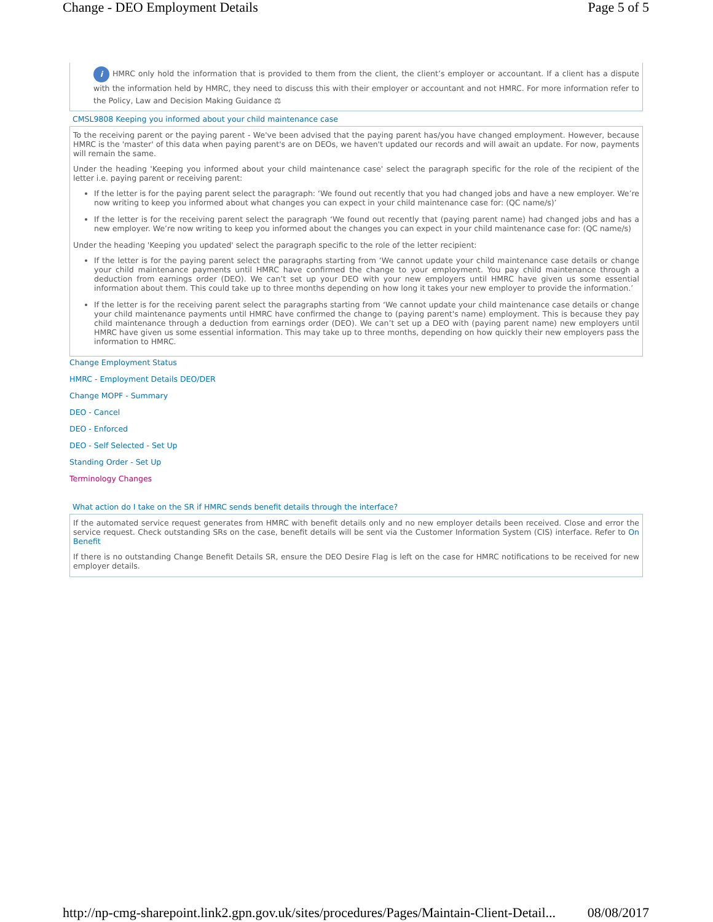Change - DEO Employment Details Page 5 of 5
i HMRC only hold the information that is provided to them from the client, the client’s employer or accountant. If a client has a dispute with the information held by HMRC, they need to discuss this with their employer or accountant and not HMRC. For more information refer to the Policy, Law and Decision Making Guidance ⚖
CMSL9808 Keeping you informed about your child maintenance case
To the receiving parent or the paying parent - We've been advised that the paying parent has/you have changed employment. However, because HMRC is the 'master' of this data when paying parent's are on DEOs, we haven't updated our records and will await an update. For now, payments will remain the same.
Under the heading 'Keeping you informed about your child maintenance case' select the paragraph specific for the role of the recipient of the letter i.e. paying parent or receiving parent:
If the letter is for the paying parent select the paragraph: ‘We found out recently that you had changed jobs and have a new employer. We’re now writing to keep you informed about what changes you can expect in your child maintenance case for: (QC name/s)’
If the letter is for the receiving parent select the paragraph ‘We found out recently that (paying parent name) had changed jobs and has a new employer. We’re now writing to keep you informed about the changes you can expect in your child maintenance case for: (QC name/s)
Under the heading 'Keeping you updated' select the paragraph specific to the role of the letter recipient:
If the letter is for the paying parent select the paragraphs starting from ‘We cannot update your child maintenance case details or change your child maintenance payments until HMRC have confirmed the change to your employment. You pay child maintenance through a deduction from earnings order (DEO). We can’t set up your DEO with your new employers until HMRC have given us some essential information about them. This could take up to three months depending on how long it takes your new employer to provide the information.’
If the letter is for the receiving parent select the paragraphs starting from ‘We cannot update your child maintenance case details or change your child maintenance payments until HMRC have confirmed the change to (paying parent's name) employment. This is because they pay child maintenance through a deduction from earnings order (DEO). We can’t set up a DEO with (paying parent name) new employers until HMRC have given us some essential information. This may take up to three months, depending on how quickly their new employers pass the information to HMRC.
Change Employment Status
HMRC - Employment Details DEO/DER
Change MOPF - Summary
DEO - Cancel
DEO - Enforced
DEO - Self Selected - Set Up
Standing Order - Set Up
Terminology Changes
What action do I take on the SR if HMRC sends benefit details through the interface?
If the automated service request generates from HMRC with benefit details only and no new employer details been received. Close and error the service request. Check outstanding SRs on the case, benefit details will be sent via the Customer Information System (CIS) interface. Refer to On Benefit
If there is no outstanding Change Benefit Details SR, ensure the DEO Desire Flag is left on the case for HMRC notifications to be received for new employer details.
http://np-cmg-sharepoint.link2.gpn.gov.uk/sites/procedures/Pages/Maintain-Client-Detail... 08/08/2017